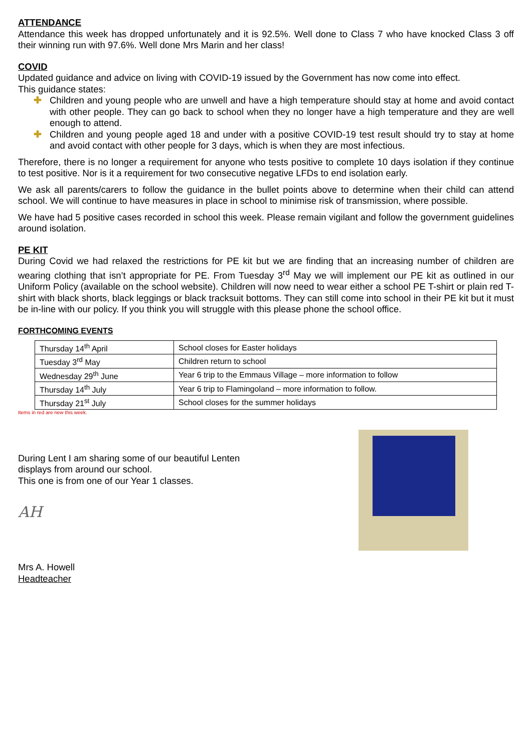ATTENDANCE
Attendance this week has dropped unfortunately and it is 92.5%. Well done to Class 7 who have knocked Class 3 off their winning run with 97.6%. Well done Mrs Marin and her class!
COVID
Updated guidance and advice on living with COVID-19 issued by the Government has now come into effect.
This guidance states:
✚ Children and young people who are unwell and have a high temperature should stay at home and avoid contact with other people. They can go back to school when they no longer have a high temperature and they are well enough to attend.
✚ Children and young people aged 18 and under with a positive COVID-19 test result should try to stay at home and avoid contact with other people for 3 days, which is when they are most infectious.
Therefore, there is no longer a requirement for anyone who tests positive to complete 10 days isolation if they continue to test positive. Nor is it a requirement for two consecutive negative LFDs to end isolation early.
We ask all parents/carers to follow the guidance in the bullet points above to determine when their child can attend school. We will continue to have measures in place in school to minimise risk of transmission, where possible.
We have had 5 positive cases recorded in school this week. Please remain vigilant and follow the government guidelines around isolation.
PE KIT
During Covid we had relaxed the restrictions for PE kit but we are finding that an increasing number of children are wearing clothing that isn’t appropriate for PE. From Tuesday 3<sup>rd</sup> May we will implement our PE kit as outlined in our Uniform Policy (available on the school website). Children will now need to wear either a school PE T-shirt or plain red T-shirt with black shorts, black leggings or black tracksuit bottoms. They can still come into school in their PE kit but it must be in-line with our policy. If you think you will struggle with this please phone the school office.
FORTHCOMING EVENTS
| Thursday 14<sup>th</sup> April | School closes for Easter holidays |
| Tuesday 3<sup>rd</sup> May | Children return to school |
| Wednesday 29<sup>th</sup> June | Year 6 trip to the Emmaus Village – more information to follow |
| Thursday 14<sup>th</sup> July | Year 6 trip to Flamingoland – more information to follow. |
| Thursday 21<sup>st</sup> July | School closes for the summer holidays |
Items in red are new this week.
During Lent I am sharing some of our beautiful Lenten
displays from around our school.
This one is from one of our Year 1 classes.
AH
Mrs A. Howell
Headteacher